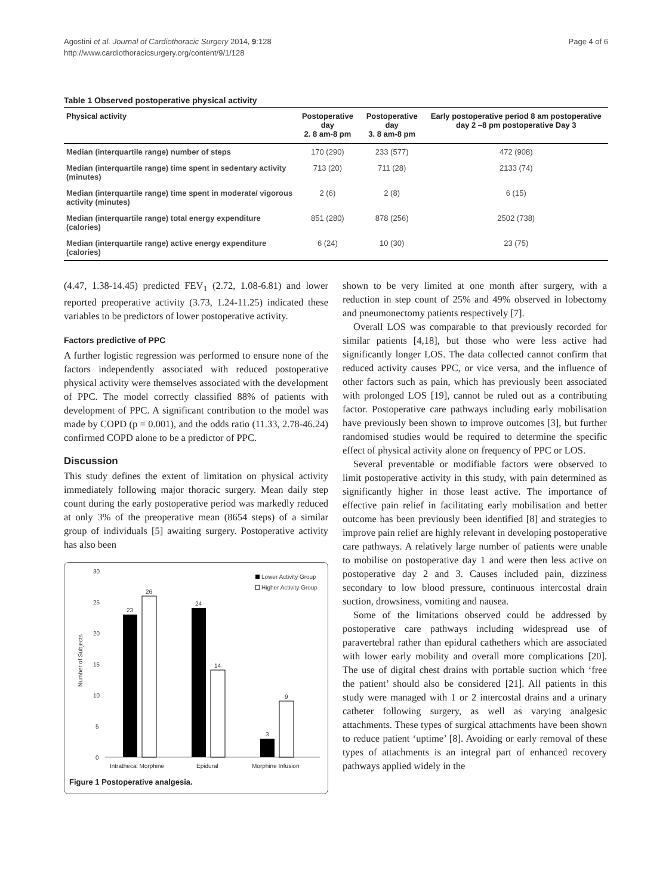Agostini et al. Journal of Cardiothoracic Surgery 2014, 9:128
http://www.cardiothoracicsurgery.org/content/9/1/128
Page 4 of 6
Table 1 Observed postoperative physical activity
| Physical activity | Postoperative day 2. 8 am-8 pm | Postoperative day 3. 8 am-8 pm | Early postoperative period 8 am postoperative day 2 –8 pm postoperative Day 3 |
| --- | --- | --- | --- |
| Median (interquartile range) number of steps | 170 (290) | 233 (577) | 472 (908) |
| Median (interquartile range) time spent in sedentary activity (minutes) | 713 (20) | 711 (28) | 2133 (74) |
| Median (interquartile range) time spent in moderate/ vigorous activity (minutes) | 2 (6) | 2 (8) | 6 (15) |
| Median (interquartile range) total energy expenditure (calories) | 851 (280) | 878 (256) | 2502 (738) |
| Median (interquartile range) active energy expenditure (calories) | 6 (24) | 10 (30) | 23 (75) |
(4.47, 1.38-14.45) predicted FEV<sub>1</sub> (2.72, 1.08-6.81) and lower reported preoperative activity (3.73, 1.24-11.25) indicated these variables to be predictors of lower postoperative activity.
Factors predictive of PPC
A further logistic regression was performed to ensure none of the factors independently associated with reduced postoperative physical activity were themselves associated with the development of PPC. The model correctly classified 88% of patients with development of PPC. A significant contribution to the model was made by COPD (p = 0.001), and the odds ratio (11.33, 2.78-46.24) confirmed COPD alone to be a predictor of PPC.
Discussion
This study defines the extent of limitation on physical activity immediately following major thoracic surgery. Mean daily step count during the early postoperative period was markedly reduced at only 3% of the preoperative mean (8654 steps) of a similar group of individuals [5] awaiting surgery. Postoperative activity has also been
30
25
20
15
10
5
0
Number of Subjects
23
26
24
14
3
9
Intrathecal Morphine
Epidural
Morphine Infusion
Lower Activity Group
Higher Activity Group
Figure 1 Postoperative analgesia.
shown to be very limited at one month after surgery, with a reduction in step count of 25% and 49% observed in lobectomy and pneumonectomy patients respectively [7].
Overall LOS was comparable to that previously recorded for similar patients [4,18], but those who were less active had significantly longer LOS. The data collected cannot confirm that reduced activity causes PPC, or vice versa, and the influence of other factors such as pain, which has previously been associated with prolonged LOS [19], cannot be ruled out as a contributing factor. Postoperative care pathways including early mobilisation have previously been shown to improve outcomes [3], but further randomised studies would be required to determine the specific effect of physical activity alone on frequency of PPC or LOS.
Several preventable or modifiable factors were observed to limit postoperative activity in this study, with pain determined as significantly higher in those least active. The importance of effective pain relief in facilitating early mobilisation and better outcome has been previously been identified [8] and strategies to improve pain relief are highly relevant in developing postoperative care pathways. A relatively large number of patients were unable to mobilise on postoperative day 1 and were then less active on postoperative day 2 and 3. Causes included pain, dizziness secondary to low blood pressure, continuous intercostal drain suction, drowsiness, vomiting and nausea.
Some of the limitations observed could be addressed by postoperative care pathways including widespread use of paravertebral rather than epidural cathethers which are associated with lower early mobility and overall more complications [20]. The use of digital chest drains with portable suction which ‘free the patient’ should also be considered [21]. All patients in this study were managed with 1 or 2 intercostal drains and a urinary catheter following surgery, as well as varying analgesic attachments. These types of surgical attachments have been shown to reduce patient ‘uptime’ [8]. Avoiding or early removal of these types of attachments is an integral part of enhanced recovery pathways applied widely in the